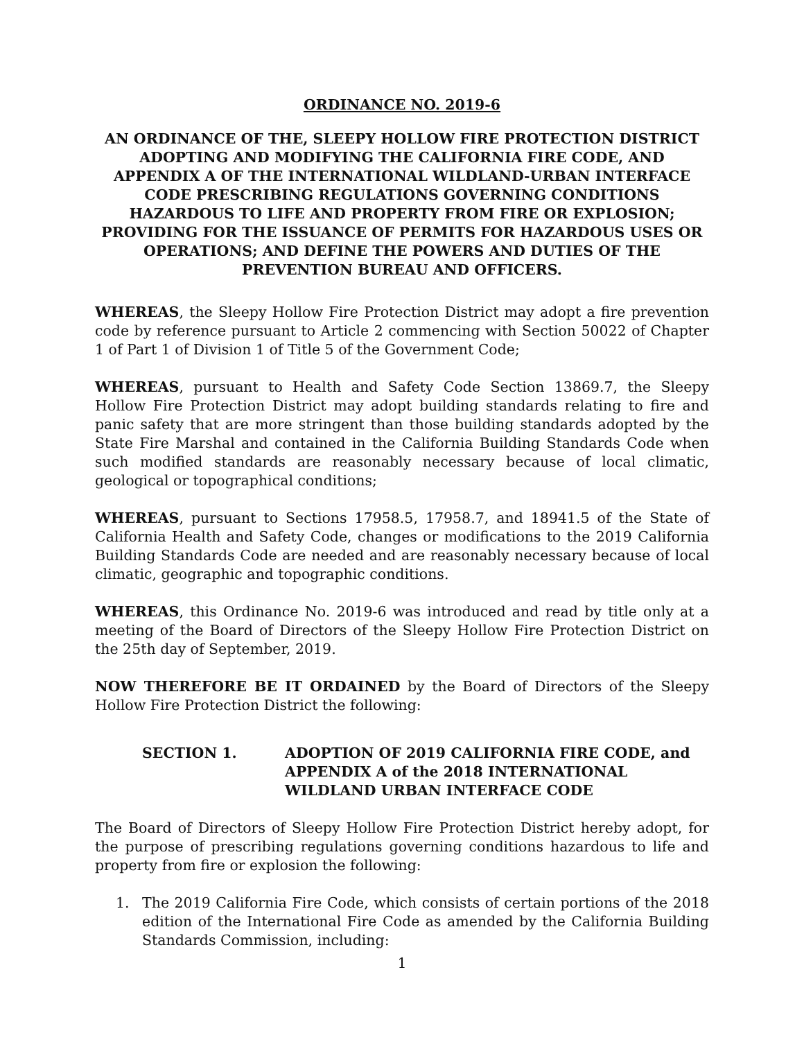ORDINANCE NO. 2019-6
AN ORDINANCE OF THE, SLEEPY HOLLOW FIRE PROTECTION DISTRICT ADOPTING AND MODIFYING THE CALIFORNIA FIRE CODE, AND APPENDIX A OF THE INTERNATIONAL WILDLAND-URBAN INTERFACE CODE PRESCRIBING REGULATIONS GOVERNING CONDITIONS HAZARDOUS TO LIFE AND PROPERTY FROM FIRE OR EXPLOSION; PROVIDING FOR THE ISSUANCE OF PERMITS FOR HAZARDOUS USES OR OPERATIONS; AND DEFINE THE POWERS AND DUTIES OF THE PREVENTION BUREAU AND OFFICERS.
WHEREAS, the Sleepy Hollow Fire Protection District may adopt a fire prevention code by reference pursuant to Article 2 commencing with Section 50022 of Chapter 1 of Part 1 of Division 1 of Title 5 of the Government Code;
WHEREAS, pursuant to Health and Safety Code Section 13869.7, the Sleepy Hollow Fire Protection District may adopt building standards relating to fire and panic safety that are more stringent than those building standards adopted by the State Fire Marshal and contained in the California Building Standards Code when such modified standards are reasonably necessary because of local climatic, geological or topographical conditions;
WHEREAS, pursuant to Sections 17958.5, 17958.7, and 18941.5 of the State of California Health and Safety Code, changes or modifications to the 2019 California Building Standards Code are needed and are reasonably necessary because of local climatic, geographic and topographic conditions.
WHEREAS, this Ordinance No. 2019-6 was introduced and read by title only at a meeting of the Board of Directors of the Sleepy Hollow Fire Protection District on the 25th day of September, 2019.
NOW THEREFORE BE IT ORDAINED by the Board of Directors of the Sleepy Hollow Fire Protection District the following:
SECTION 1. ADOPTION OF 2019 CALIFORNIA FIRE CODE, and APPENDIX A of the 2018 INTERNATIONAL WILDLAND URBAN INTERFACE CODE
The Board of Directors of Sleepy Hollow Fire Protection District hereby adopt, for the purpose of prescribing regulations governing conditions hazardous to life and property from fire or explosion the following:
1. The 2019 California Fire Code, which consists of certain portions of the 2018 edition of the International Fire Code as amended by the California Building Standards Commission, including:
1